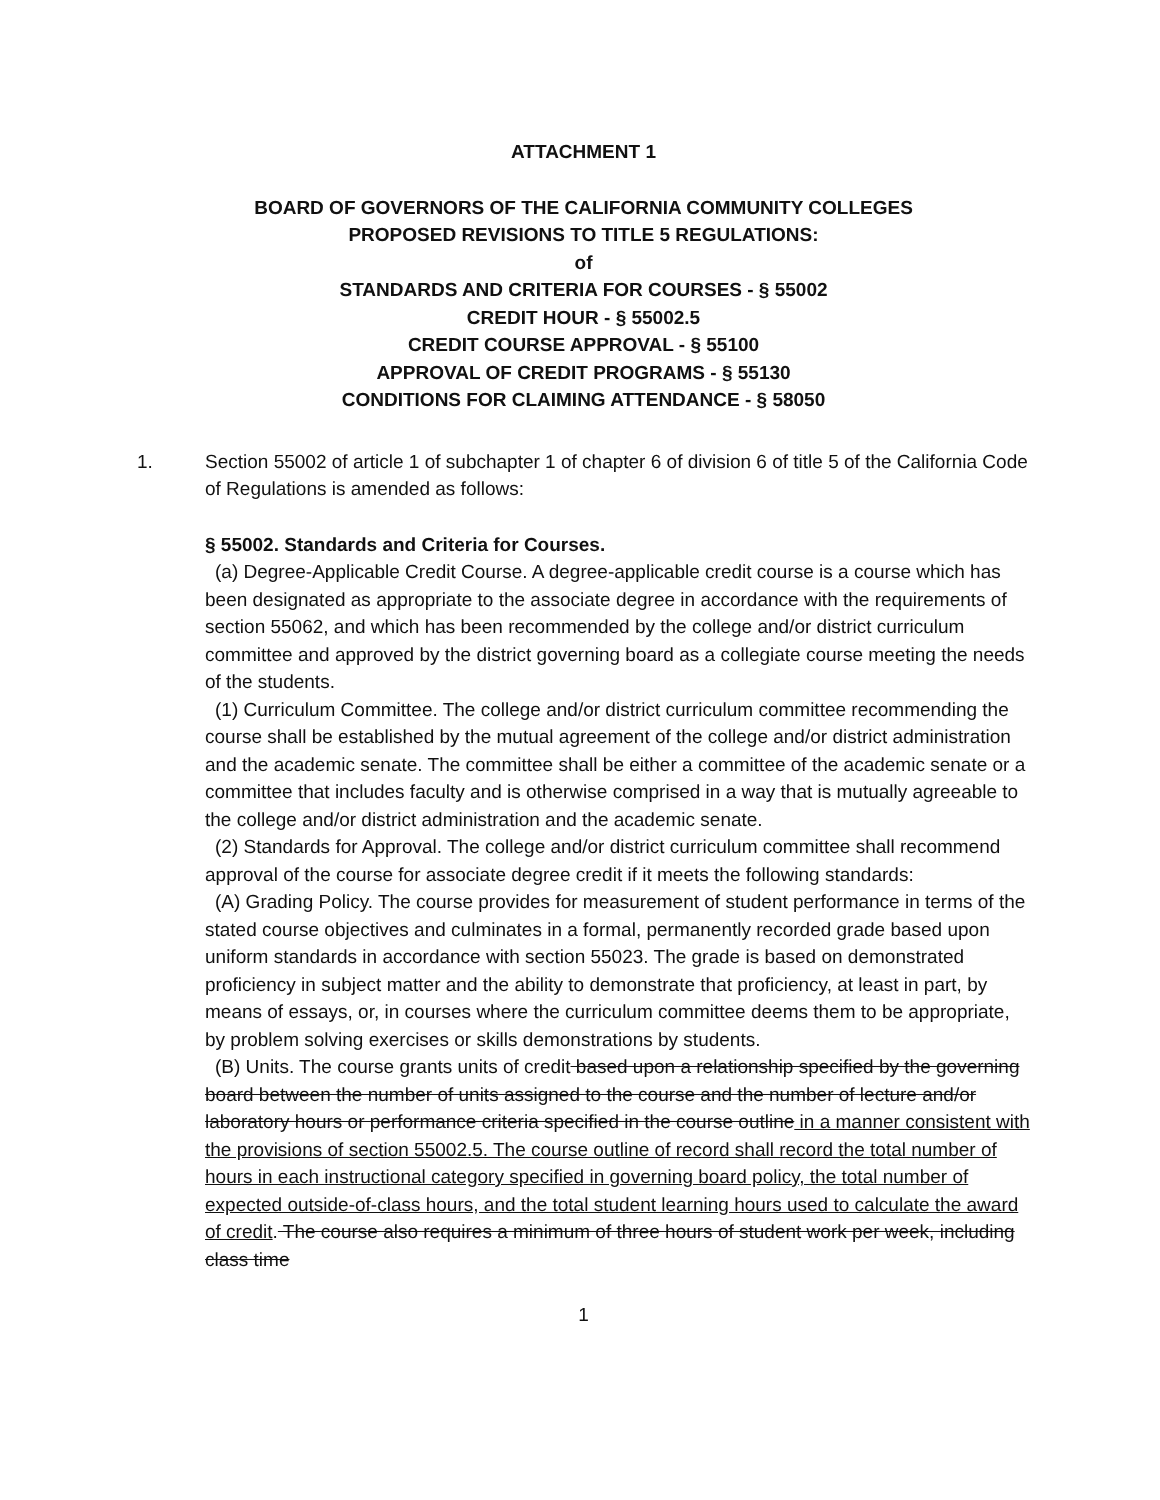ATTACHMENT 1
BOARD OF GOVERNORS OF THE CALIFORNIA COMMUNITY COLLEGES
PROPOSED REVISIONS TO TITLE 5 REGULATIONS:
of
STANDARDS AND CRITERIA FOR COURSES - § 55002
CREDIT HOUR - § 55002.5
CREDIT COURSE APPROVAL - § 55100
APPROVAL OF CREDIT PROGRAMS - § 55130
CONDITIONS FOR CLAIMING ATTENDANCE - § 58050
1. Section 55002 of article 1 of subchapter 1 of chapter 6 of division 6 of title 5 of the California Code of Regulations is amended as follows:
§ 55002. Standards and Criteria for Courses.
(a) Degree-Applicable Credit Course. A degree-applicable credit course is a course which has been designated as appropriate to the associate degree in accordance with the requirements of section 55062, and which has been recommended by the college and/or district curriculum committee and approved by the district governing board as a collegiate course meeting the needs of the students.
(1) Curriculum Committee. The college and/or district curriculum committee recommending the course shall be established by the mutual agreement of the college and/or district administration and the academic senate. The committee shall be either a committee of the academic senate or a committee that includes faculty and is otherwise comprised in a way that is mutually agreeable to the college and/or district administration and the academic senate.
(2) Standards for Approval. The college and/or district curriculum committee shall recommend approval of the course for associate degree credit if it meets the following standards:
(A) Grading Policy. The course provides for measurement of student performance in terms of the stated course objectives and culminates in a formal, permanently recorded grade based upon uniform standards in accordance with section 55023. The grade is based on demonstrated proficiency in subject matter and the ability to demonstrate that proficiency, at least in part, by means of essays, or, in courses where the curriculum committee deems them to be appropriate, by problem solving exercises or skills demonstrations by students.
(B) Units. The course grants units of credit based upon a relationship specified by the governing board between the number of units assigned to the course and the number of lecture and/or laboratory hours or performance criteria specified in the course outline in a manner consistent with the provisions of section 55002.5. The course outline of record shall record the total number of hours in each instructional category specified in governing board policy, the total number of expected outside-of-class hours, and the total student learning hours used to calculate the award of credit. The course also requires a minimum of three hours of student work per week, including class time
1